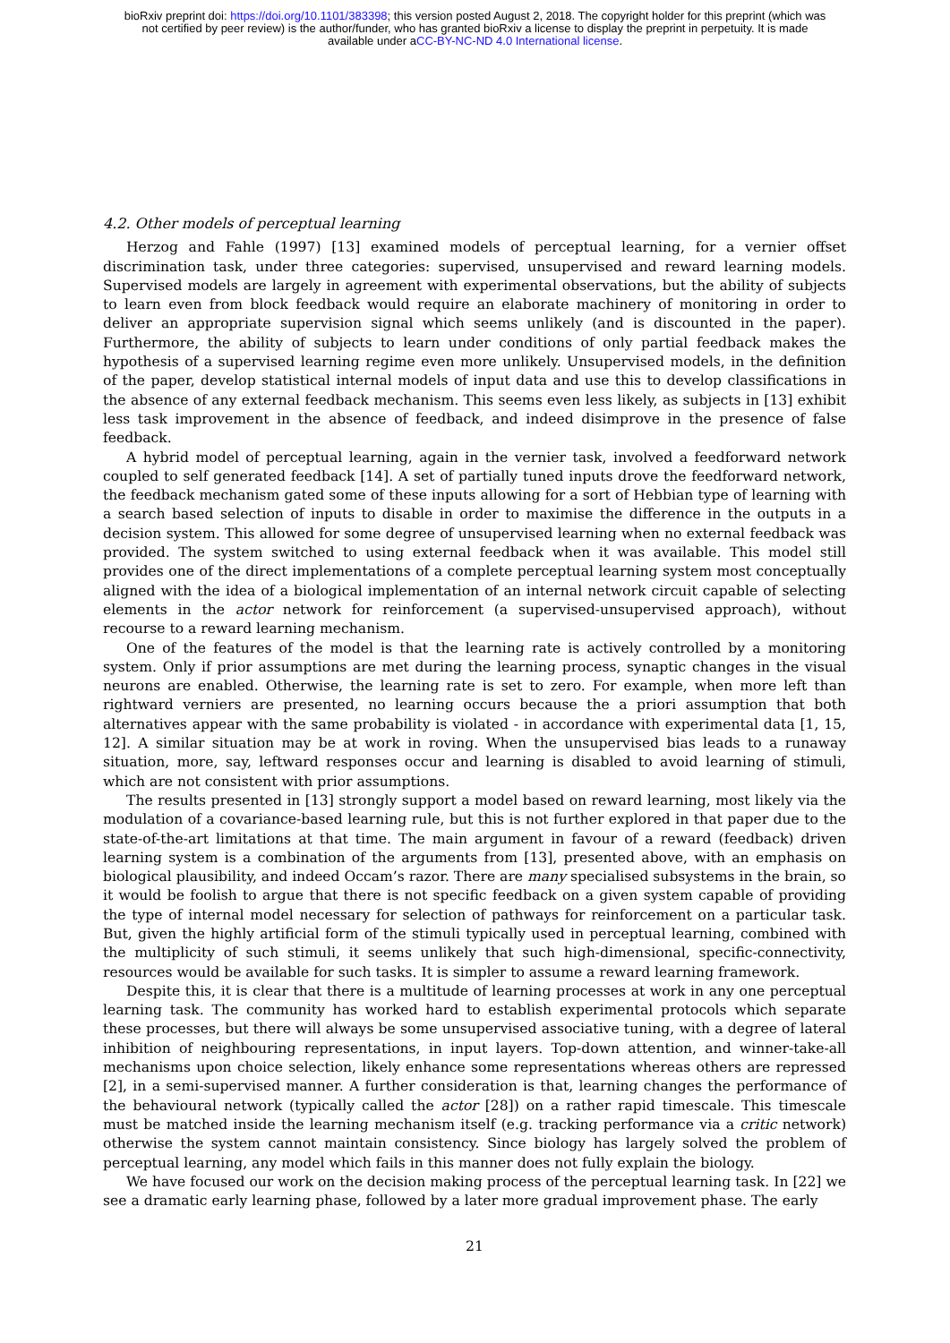bioRxiv preprint doi: https://doi.org/10.1101/383398; this version posted August 2, 2018. The copyright holder for this preprint (which was
not certified by peer review) is the author/funder, who has granted bioRxiv a license to display the preprint in perpetuity. It is made
available under aCC-BY-NC-ND 4.0 International license.
4.2. Other models of perceptual learning
Herzog and Fahle (1997) [13] examined models of perceptual learning, for a vernier offset discrimination task, under three categories: supervised, unsupervised and reward learning models. Supervised models are largely in agreement with experimental observations, but the ability of subjects to learn even from block feedback would require an elaborate machinery of monitoring in order to deliver an appropriate supervision signal which seems unlikely (and is discounted in the paper). Furthermore, the ability of subjects to learn under conditions of only partial feedback makes the hypothesis of a supervised learning regime even more unlikely. Unsupervised models, in the definition of the paper, develop statistical internal models of input data and use this to develop classifications in the absence of any external feedback mechanism. This seems even less likely, as subjects in [13] exhibit less task improvement in the absence of feedback, and indeed disimprove in the presence of false feedback.
A hybrid model of perceptual learning, again in the vernier task, involved a feedforward network coupled to self generated feedback [14]. A set of partially tuned inputs drove the feedforward network, the feedback mechanism gated some of these inputs allowing for a sort of Hebbian type of learning with a search based selection of inputs to disable in order to maximise the difference in the outputs in a decision system. This allowed for some degree of unsupervised learning when no external feedback was provided. The system switched to using external feedback when it was available. This model still provides one of the direct implementations of a complete perceptual learning system most conceptually aligned with the idea of a biological implementation of an internal network circuit capable of selecting elements in the actor network for reinforcement (a supervised-unsupervised approach), without recourse to a reward learning mechanism.
One of the features of the model is that the learning rate is actively controlled by a monitoring system. Only if prior assumptions are met during the learning process, synaptic changes in the visual neurons are enabled. Otherwise, the learning rate is set to zero. For example, when more left than rightward verniers are presented, no learning occurs because the a priori assumption that both alternatives appear with the same probability is violated - in accordance with experimental data [1, 15, 12]. A similar situation may be at work in roving. When the unsupervised bias leads to a runaway situation, more, say, leftward responses occur and learning is disabled to avoid learning of stimuli, which are not consistent with prior assumptions.
The results presented in [13] strongly support a model based on reward learning, most likely via the modulation of a covariance-based learning rule, but this is not further explored in that paper due to the state-of-the-art limitations at that time. The main argument in favour of a reward (feedback) driven learning system is a combination of the arguments from [13], presented above, with an emphasis on biological plausibility, and indeed Occam’s razor. There are many specialised subsystems in the brain, so it would be foolish to argue that there is not specific feedback on a given system capable of providing the type of internal model necessary for selection of pathways for reinforcement on a particular task. But, given the highly artificial form of the stimuli typically used in perceptual learning, combined with the multiplicity of such stimuli, it seems unlikely that such high-dimensional, specific-connectivity, resources would be available for such tasks. It is simpler to assume a reward learning framework.
Despite this, it is clear that there is a multitude of learning processes at work in any one perceptual learning task. The community has worked hard to establish experimental protocols which separate these processes, but there will always be some unsupervised associative tuning, with a degree of lateral inhibition of neighbouring representations, in input layers. Top-down attention, and winner-take-all mechanisms upon choice selection, likely enhance some representations whereas others are repressed [2], in a semi-supervised manner. A further consideration is that, learning changes the performance of the behavioural network (typically called the actor [28]) on a rather rapid timescale. This timescale must be matched inside the learning mechanism itself (e.g. tracking performance via a critic network) otherwise the system cannot maintain consistency. Since biology has largely solved the problem of perceptual learning, any model which fails in this manner does not fully explain the biology.
We have focused our work on the decision making process of the perceptual learning task. In [22] we see a dramatic early learning phase, followed by a later more gradual improvement phase. The early
21